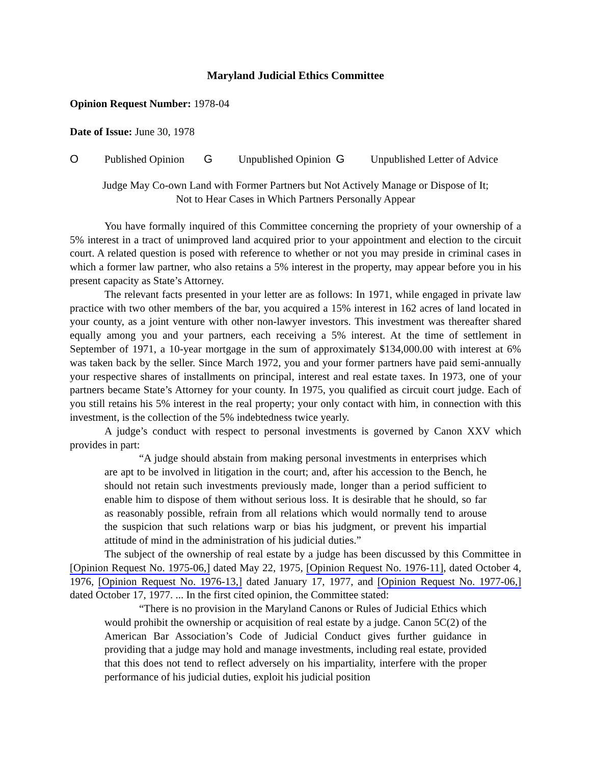Maryland Judicial Ethics Committee
Opinion Request Number: 1978-04
Date of Issue: June 30, 1978
O Published Opinion G Unpublished Opinion G Unpublished Letter of Advice
Judge May Co-own Land with Former Partners but Not Actively Manage or Dispose of It;
Not to Hear Cases in Which Partners Personally Appear
You have formally inquired of this Committee concerning the propriety of your ownership of a 5% interest in a tract of unimproved land acquired prior to your appointment and election to the circuit court. A related question is posed with reference to whether or not you may preside in criminal cases in which a former law partner, who also retains a 5% interest in the property, may appear before you in his present capacity as State’s Attorney.
The relevant facts presented in your letter are as follows: In 1971, while engaged in private law practice with two other members of the bar, you acquired a 15% interest in 162 acres of land located in your county, as a joint venture with other non-lawyer investors. This investment was thereafter shared equally among you and your partners, each receiving a 5% interest. At the time of settlement in September of 1971, a 10-year mortgage in the sum of approximately $134,000.00 with interest at 6% was taken back by the seller. Since March 1972, you and your former partners have paid semi-annually your respective shares of installments on principal, interest and real estate taxes. In 1973, one of your partners became State’s Attorney for your county. In 1975, you qualified as circuit court judge. Each of you still retains his 5% interest in the real property; your only contact with him, in connection with this investment, is the collection of the 5% indebtedness twice yearly.
A judge’s conduct with respect to personal investments is governed by Canon XXV which provides in part:
“A judge should abstain from making personal investments in enterprises which are apt to be involved in litigation in the court; and, after his accession to the Bench, he should not retain such investments previously made, longer than a period sufficient to enable him to dispose of them without serious loss. It is desirable that he should, so far as reasonably possible, refrain from all relations which would normally tend to arouse the suspicion that such relations warp or bias his judgment, or prevent his impartial attitude of mind in the administration of his judicial duties.”
The subject of the ownership of real estate by a judge has been discussed by this Committee in [Opinion Request No. 1975-06,] dated May 22, 1975, [Opinion Request No. 1976-11], dated October 4, 1976, [Opinion Request No. 1976-13,] dated January 17, 1977, and [Opinion Request No. 1977-06,] dated October 17, 1977. ... In the first cited opinion, the Committee stated:
“There is no provision in the Maryland Canons or Rules of Judicial Ethics which would prohibit the ownership or acquisition of real estate by a judge. Canon 5C(2) of the American Bar Association’s Code of Judicial Conduct gives further guidance in providing that a judge may hold and manage investments, including real estate, provided that this does not tend to reflect adversely on his impartiality, interfere with the proper performance of his judicial duties, exploit his judicial position